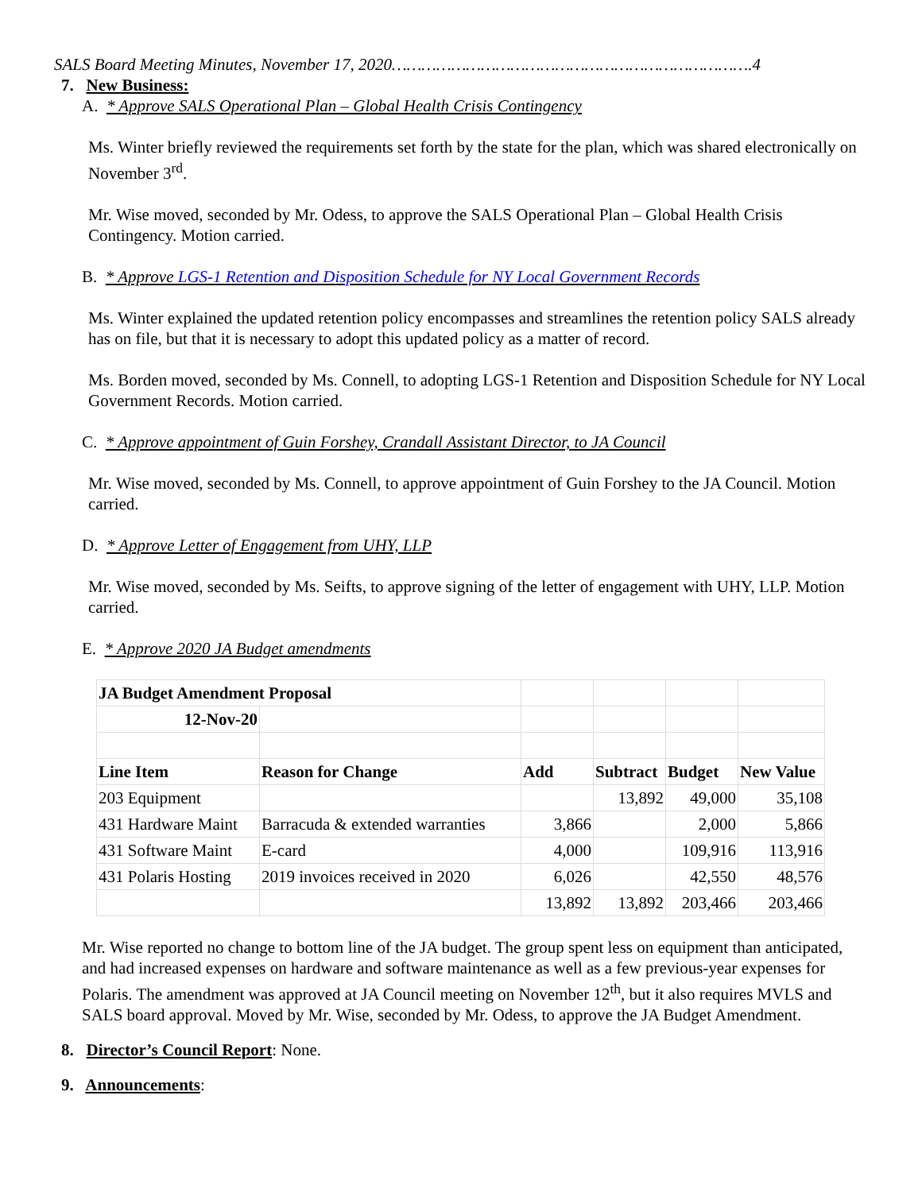SALS Board Meeting Minutes, November 17, 2020……………………………………………………………….4
7. New Business:
A. * Approve SALS Operational Plan – Global Health Crisis Contingency
Ms. Winter briefly reviewed the requirements set forth by the state for the plan, which was shared electronically on November 3<sup>rd</sup>.
Mr. Wise moved, seconded by Mr. Odess, to approve the SALS Operational Plan – Global Health Crisis Contingency. Motion carried.
B. * Approve LGS-1 Retention and Disposition Schedule for NY Local Government Records
Ms. Winter explained the updated retention policy encompasses and streamlines the retention policy SALS already has on file, but that it is necessary to adopt this updated policy as a matter of record.
Ms. Borden moved, seconded by Ms. Connell, to adopting LGS-1 Retention and Disposition Schedule for NY Local Government Records. Motion carried.
C. * Approve appointment of Guin Forshey, Crandall Assistant Director, to JA Council
Mr. Wise moved, seconded by Ms. Connell, to approve appointment of Guin Forshey to the JA Council. Motion carried.
D. * Approve Letter of Engagement from UHY, LLP
Mr. Wise moved, seconded by Ms. Seifts, to approve signing of the letter of engagement with UHY, LLP. Motion carried.
E. * Approve 2020 JA Budget amendments
| JA Budget Amendment Proposal | | | | | |
| 12-Nov-20 | | | | | |
| Line Item | Reason for Change | Add | Subtract | Budget | New Value |
| 203 Equipment | | | 13,892 | 49,000 | 35,108 |
| 431 Hardware Maint | Barracuda & extended warranties | 3,866 | | 2,000 | 5,866 |
| 431 Software Maint | E-card | 4,000 | | 109,916 | 113,916 |
| 431 Polaris Hosting | 2019 invoices received in 2020 | 6,026 | | 42,550 | 48,576 |
| | | 13,892 | 13,892 | 203,466 | 203,466 |
Mr. Wise reported no change to bottom line of the JA budget. The group spent less on equipment than anticipated, and had increased expenses on hardware and software maintenance as well as a few previous-year expenses for Polaris. The amendment was approved at JA Council meeting on November 12<sup>th</sup>, but it also requires MVLS and SALS board approval. Moved by Mr. Wise, seconded by Mr. Odess, to approve the JA Budget Amendment.
8. Director’s Council Report: None.
9. Announcements: